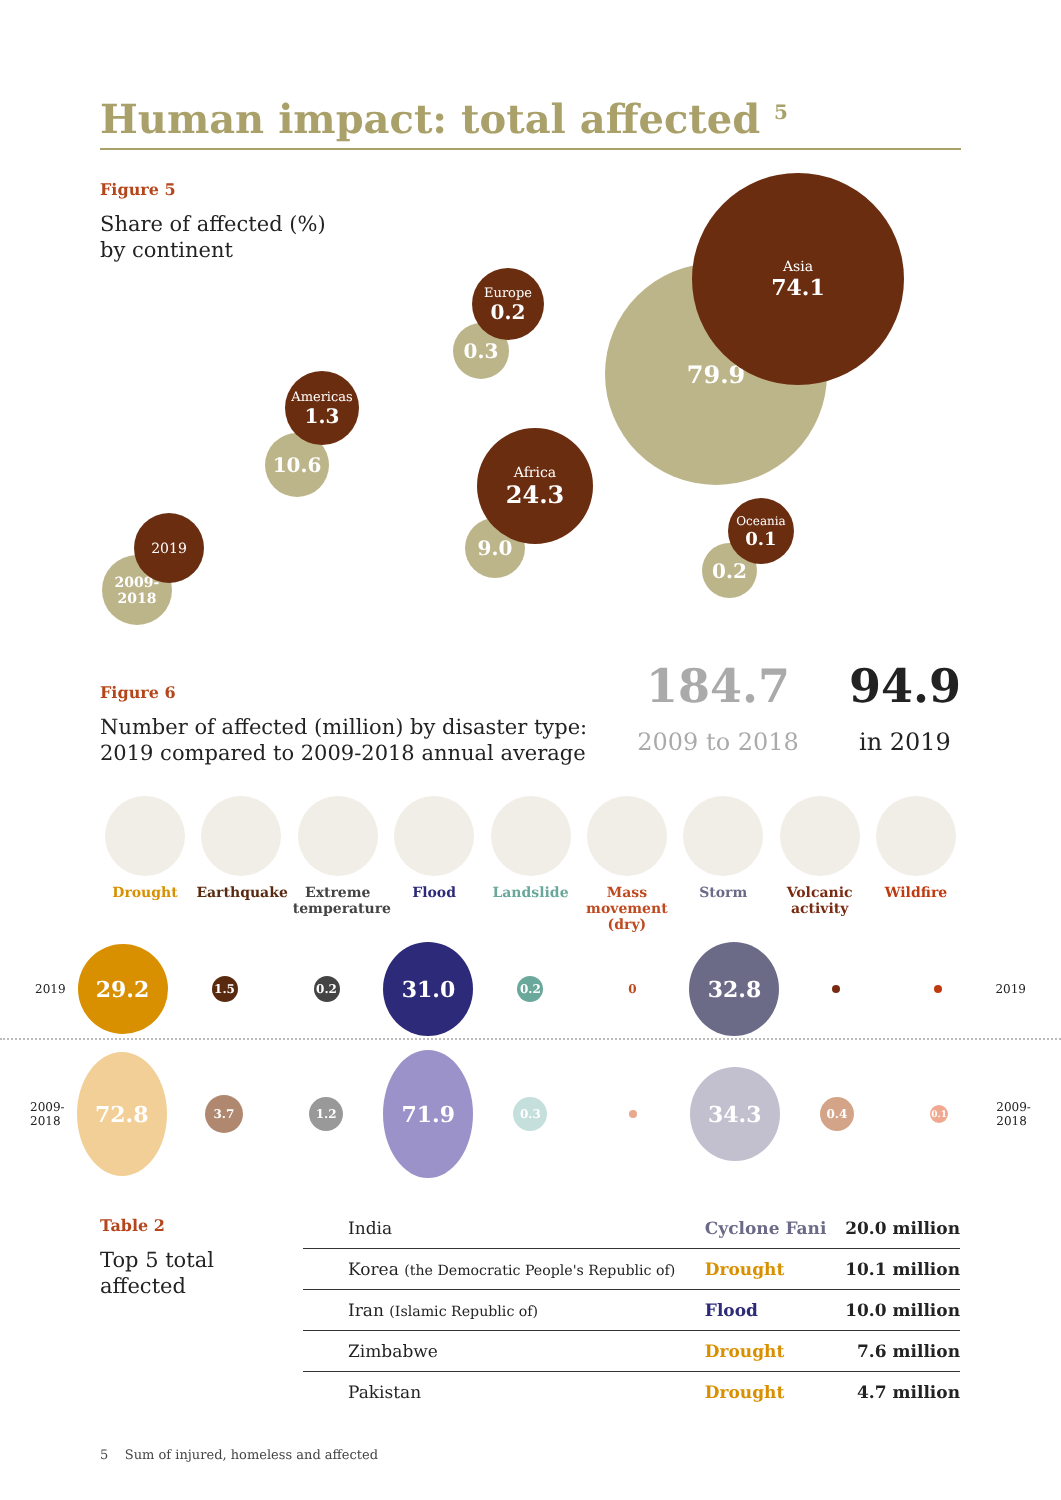Human impact: total affected <sup>5</sup>
Figure 5
Share of affected (%)
by continent
79.9
Asia
74.1
0.3
Europe
0.2
10.6
Americas
1.3
9.0
Africa
24.3
0.2
Oceania
0.1
2009-
2018
2019
Figure 6
Number of affected (million) by disaster type:
2019 compared to 2009-2018 annual average
184.7
2009 to 2018
94.9
in 2019
Drought Earthquake Extreme temperature
Flood Landslide Mass movement (dry)
Storm Volcanic activity
Wildfire
2019
29.2
1.5 0.2
31.0
0.2
0
32.8
2019
2009-
2018
72.8
3.7
1.2
71.9
0.3
34.3
0.4
0.1
2009-
2018
Table 2
Top 5 total
affected
| India | Cyclone Fani | 20.0 million |
| Korea (the Democratic People's Republic of) | Drought | 10.1 million |
| Iran (Islamic Republic of) | Flood | 10.0 million |
| Zimbabwe | Drought | 7.6 million |
| Pakistan | Drought | 4.7 million |
5 Sum of injured, homeless and affected